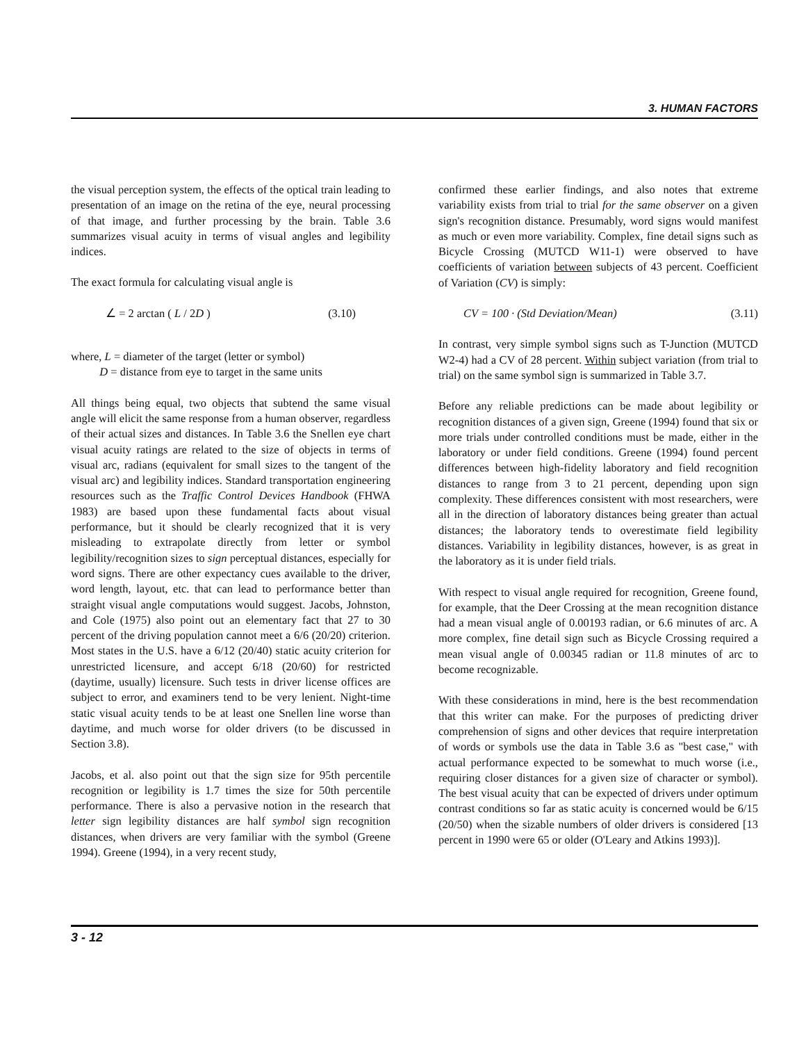3. HUMAN FACTORS
the visual perception system, the effects of the optical train leading to presentation of an image on the retina of the eye, neural processing of that image, and further processing by the brain. Table 3.6 summarizes visual acuity in terms of visual angles and legibility indices.
The exact formula for calculating visual angle is
∠ = 2 arctan ( L / 2D ) (3.10)
where, L = diameter of the target (letter or symbol)
D = distance from eye to target in the same units
All things being equal, two objects that subtend the same visual angle will elicit the same response from a human observer, regardless of their actual sizes and distances. In Table 3.6 the Snellen eye chart visual acuity ratings are related to the size of objects in terms of visual arc, radians (equivalent for small sizes to the tangent of the visual arc) and legibility indices. Standard transportation engineering resources such as the Traffic Control Devices Handbook (FHWA 1983) are based upon these fundamental facts about visual performance, but it should be clearly recognized that it is very misleading to extrapolate directly from letter or symbol legibility/recognition sizes to sign perceptual distances, especially for word signs. There are other expectancy cues available to the driver, word length, layout, etc. that can lead to performance better than straight visual angle computations would suggest. Jacobs, Johnston, and Cole (1975) also point out an elementary fact that 27 to 30 percent of the driving population cannot meet a 6/6 (20/20) criterion. Most states in the U.S. have a 6/12 (20/40) static acuity criterion for unrestricted licensure, and accept 6/18 (20/60) for restricted (daytime, usually) licensure. Such tests in driver license offices are subject to error, and examiners tend to be very lenient. Night-time static visual acuity tends to be at least one Snellen line worse than daytime, and much worse for older drivers (to be discussed in Section 3.8).
Jacobs, et al. also point out that the sign size for 95th percentile recognition or legibility is 1.7 times the size for 50th percentile performance. There is also a pervasive notion in the research that letter sign legibility distances are half symbol sign recognition distances, when drivers are very familiar with the symbol (Greene 1994). Greene (1994), in a very recent study,
confirmed these earlier findings, and also notes that extreme variability exists from trial to trial for the same observer on a given sign's recognition distance. Presumably, word signs would manifest as much or even more variability. Complex, fine detail signs such as Bicycle Crossing (MUTCD W11-1) were observed to have coefficients of variation between subjects of 43 percent. Coefficient of Variation (CV) is simply:
CV = 100 · (Std Deviation/Mean) (3.11)
In contrast, very simple symbol signs such as T-Junction (MUTCD W2-4) had a CV of 28 percent. Within subject variation (from trial to trial) on the same symbol sign is summarized in Table 3.7.
Before any reliable predictions can be made about legibility or recognition distances of a given sign, Greene (1994) found that six or more trials under controlled conditions must be made, either in the laboratory or under field conditions. Greene (1994) found percent differences between high-fidelity laboratory and field recognition distances to range from 3 to 21 percent, depending upon sign complexity. These differences consistent with most researchers, were all in the direction of laboratory distances being greater than actual distances; the laboratory tends to overestimate field legibility distances. Variability in legibility distances, however, is as great in the laboratory as it is under field trials.
With respect to visual angle required for recognition, Greene found, for example, that the Deer Crossing at the mean recognition distance had a mean visual angle of 0.00193 radian, or 6.6 minutes of arc. A more complex, fine detail sign such as Bicycle Crossing required a mean visual angle of 0.00345 radian or 11.8 minutes of arc to become recognizable.
With these considerations in mind, here is the best recommendation that this writer can make. For the purposes of predicting driver comprehension of signs and other devices that require interpretation of words or symbols use the data in Table 3.6 as "best case," with actual performance expected to be somewhat to much worse (i.e., requiring closer distances for a given size of character or symbol). The best visual acuity that can be expected of drivers under optimum contrast conditions so far as static acuity is concerned would be 6/15 (20/50) when the sizable numbers of older drivers is considered [13 percent in 1990 were 65 or older (O'Leary and Atkins 1993)].
3 - 12